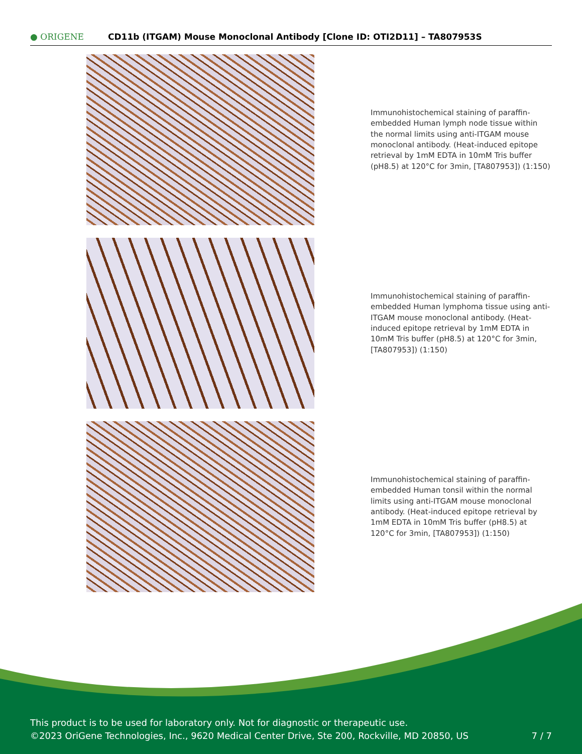● ORIGENE
CD11b (ITGAM) Mouse Monoclonal Antibody [Clone ID: OTI2D11] – TA807953S
Immunohistochemical staining of paraffin-embedded Human lymph node tissue within the normal limits using anti-ITGAM mouse monoclonal antibody. (Heat-induced epitope retrieval by 1mM EDTA in 10mM Tris buffer (pH8.5) at 120°C for 3min, [TA807953]) (1:150)
Immunohistochemical staining of paraffin-embedded Human lymphoma tissue using anti-ITGAM mouse monoclonal antibody. (Heat-induced epitope retrieval by 1mM EDTA in 10mM Tris buffer (pH8.5) at 120°C for 3min, [TA807953]) (1:150)
Immunohistochemical staining of paraffin-embedded Human tonsil within the normal limits using anti-ITGAM mouse monoclonal antibody. (Heat-induced epitope retrieval by 1mM EDTA in 10mM Tris buffer (pH8.5) at 120°C for 3min, [TA807953]) (1:150)
This product is to be used for laboratory only. Not for diagnostic or therapeutic use.
©2023 OriGene Technologies, Inc., 9620 Medical Center Drive, Ste 200, Rockville, MD 20850, US
7 / 7